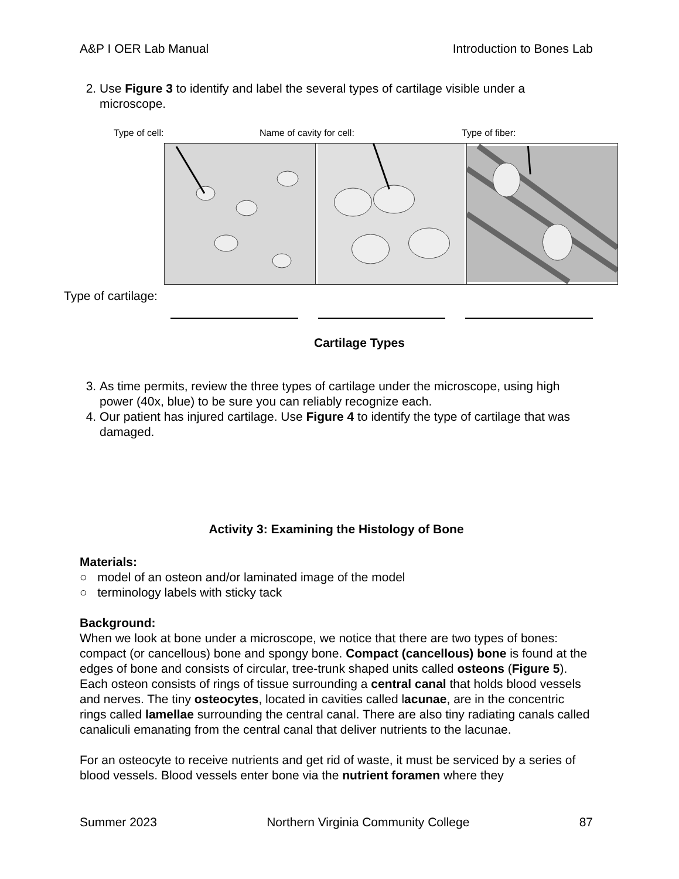A&P I OER Lab Manual Introduction to Bones Lab
2. Use Figure 3 to identify and label the several types of cartilage visible under a microscope.
Type of cell: Name of cavity for cell: Type of fiber:
Type of cartilage:
Cartilage Types
3. As time permits, review the three types of cartilage under the microscope, using high power (40x, blue) to be sure you can reliably recognize each.
4. Our patient has injured cartilage. Use Figure 4 to identify the type of cartilage that was damaged.
Activity 3: Examining the Histology of Bone
Materials:
○ model of an osteon and/or laminated image of the model
○ terminology labels with sticky tack
Background:
When we look at bone under a microscope, we notice that there are two types of bones: compact (or cancellous) bone and spongy bone. Compact (cancellous) bone is found at the edges of bone and consists of circular, tree-trunk shaped units called osteons (Figure 5). Each osteon consists of rings of tissue surrounding a central canal that holds blood vessels and nerves. The tiny osteocytes, located in cavities called lacunae, are in the concentric rings called lamellae surrounding the central canal. There are also tiny radiating canals called canaliculi emanating from the central canal that deliver nutrients to the lacunae.
For an osteocyte to receive nutrients and get rid of waste, it must be serviced by a series of blood vessels. Blood vessels enter bone via the nutrient foramen where they
Summer 2023 Northern Virginia Community College 87